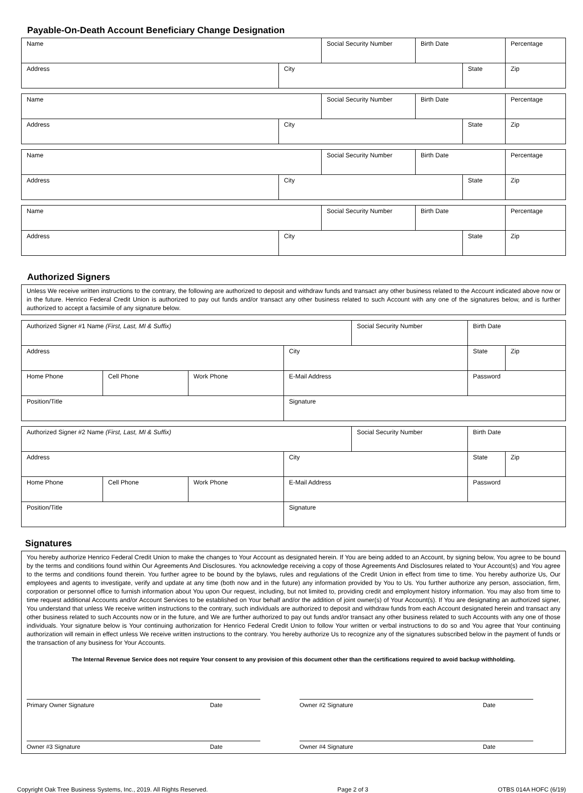Payable-On-Death Account Beneficiary Change Designation
| Name | | Social Security Number | Birth Date | | Percentage |
| Address | City | | | State | Zip |
| Name | | Social Security Number | Birth Date | | Percentage |
| Address | City | | | State | Zip |
| Name | | Social Security Number | Birth Date | | Percentage |
| Address | City | | | State | Zip |
| Name | | Social Security Number | Birth Date | | Percentage |
| Address | City | | | State | Zip |
Authorized Signers
Unless We receive written instructions to the contrary, the following are authorized to deposit and withdraw funds and transact any other business related to the Account indicated above now or in the future. Henrico Federal Credit Union is authorized to pay out funds and/or transact any other business related to such Account with any one of the signatures below, and is further authorized to accept a facsimile of any signature below.
| Authorized Signer #1 Name (First, Last, MI & Suffix) | | | | Social Security Number | Birth Date | |
| Address | | | City | | State | Zip |
| Home Phone | Cell Phone | Work Phone | E-Mail Address | | Password | |
| Position/Title | | | Signature | | | |
| Authorized Signer #2 Name (First, Last, MI & Suffix) | | | | Social Security Number | Birth Date | |
| Address | | | City | | State | Zip |
| Home Phone | Cell Phone | Work Phone | E-Mail Address | | Password | |
| Position/Title | | | Signature | | | |
Signatures
You hereby authorize Henrico Federal Credit Union to make the changes to Your Account as designated herein. If You are being added to an Account, by signing below, You agree to be bound by the terms and conditions found within Our Agreements And Disclosures. You acknowledge receiving a copy of those Agreements And Disclosures related to Your Account(s) and You agree to the terms and conditions found therein. You further agree to be bound by the bylaws, rules and regulations of the Credit Union in effect from time to time. You hereby authorize Us, Our employees and agents to investigate, verify and update at any time (both now and in the future) any information provided by You to Us. You further authorize any person, association, firm, corporation or personnel office to furnish information about You upon Our request, including, but not limited to, providing credit and employment history information. You may also from time to time request additional Accounts and/or Account Services to be established on Your behalf and/or the addition of joint owner(s) of Your Account(s). If You are designating an authorized signer, You understand that unless We receive written instructions to the contrary, such individuals are authorized to deposit and withdraw funds from each Account designated herein and transact any other business related to such Accounts now or in the future, and We are further authorized to pay out funds and/or transact any other business related to such Accounts with any one of those individuals. Your signature below is Your continuing authorization for Henrico Federal Credit Union to follow Your written or verbal instructions to do so and You agree that Your continuing authorization will remain in effect unless We receive written instructions to the contrary. You hereby authorize Us to recognize any of the signatures subscribed below in the payment of funds or the transaction of any business for Your Accounts.
The Internal Revenue Service does not require Your consent to any provision of this document other than the certifications required to avoid backup withholding.
Primary Owner Signature Date Owner #2 Signature Date
Owner #3 Signature Date Owner #4 Signature Date
Copyright Oak Tree Business Systems, Inc., 2019. All Rights Reserved. Page 2 of 3 OTBS 014A HOFC (6/19)